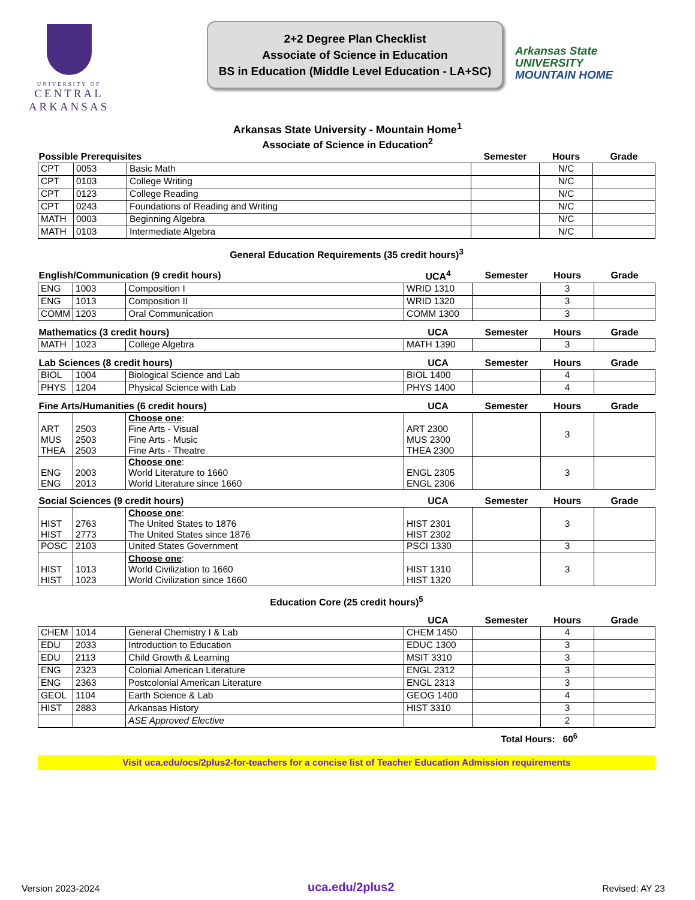UNIVERSITY OF
CENTRAL
ARKANSAS
2+2 Degree Plan Checklist
Associate of Science in Education
BS in Education (Middle Level Education - LA+SC)
Arkansas State
UNIVERSITY
MOUNTAIN HOME
Arkansas State University - Mountain Home<sup>1</sup>
Associate of Science in Education<sup>2</sup>
| Possible Prerequisites | | | Semester | Hours | Grade |
| --- | --- | --- | --- | --- | --- |
| CPT | 0053 | Basic Math | | N/C | |
| CPT | 0103 | College Writing | | N/C | |
| CPT | 0123 | College Reading | | N/C | |
| CPT | 0243 | Foundations of Reading and Writing | | N/C | |
| MATH | 0003 | Beginning Algebra | | N/C | |
| MATH | 0103 | Intermediate Algebra | | N/C | |
General Education Requirements (35 credit hours)<sup>3</sup>
| English/Communication (9 credit hours) | | | UCA<sup>4</sup> | Semester | Hours | Grade |
| --- | --- | --- | --- | --- | --- | --- |
| ENG | 1003 | Composition I | WRID 1310 | | 3 | |
| ENG | 1013 | Composition II | WRID 1320 | | 3 | |
| COMM | 1203 | Oral Communication | COMM 1300 | | 3 | |
| Mathematics (3 credit hours) | | | UCA | Semester | Hours | Grade |
| MATH | 1023 | College Algebra | MATH 1390 | | 3 | |
| Lab Sciences (8 credit hours) | | | UCA | Semester | Hours | Grade |
| BIOL | 1004 | Biological Science and Lab | BIOL 1400 | | 4 | |
| PHYS | 1204 | Physical Science with Lab | PHYS 1400 | | 4 | |
| Fine Arts/Humanities (6 credit hours) | | | UCA | Semester | Hours | Grade |
| ART MUS THEA | 2503 2503 2503 | Choose one : Fine Arts - Visual Fine Arts - Music Fine Arts - Theatre | ART 2300 MUS 2300 THEA 2300 | | 3 | |
| ENG ENG | 2003 2013 | Choose one : World Literature to 1660 World Literature since 1660 | ENGL 2305 ENGL 2306 | | 3 | |
| Social Sciences (9 credit hours) | | | UCA | Semester | Hours | Grade |
| HIST HIST | 2763 2773 | Choose one : The United States to 1876 The United States since 1876 | HIST 2301 HIST 2302 | | 3 | |
| POSC | 2103 | United States Government | PSCI 1330 | | 3 | |
| HIST HIST | 1013 1023 | Choose one : World Civilization to 1660 World Civilization since 1660 | HIST 1310 HIST 1320 | | 3 | |
| Education Core (25 credit hours)<sup>5</sup> | | | | | | |
| | | | UCA | Semester | Hours | Grade |
| CHEM | 1014 | General Chemistry I & Lab | CHEM 1450 | | 4 | |
| EDU | 2033 | Introduction to Education | EDUC 1300 | | 3 | |
| EDU | 2113 | Child Growth & Learning | MSIT 3310 | | 3 | |
| ENG | 2323 | Colonial American Literature | ENGL 2312 | | 3 | |
| ENG | 2363 | Postcolonial American Literature | ENGL 2313 | | 3 | |
| GEOL | 1104 | Earth Science & Lab | GEOG 1400 | | 4 | |
| HIST | 2883 | Arkansas History | HIST 3310 | | 3 | |
| | | ASE Approved Elective | | | 2 | |
Total Hours: 60<sup>6</sup>
Visit uca.edu/ocs/2plus2-for-teachers for a concise list of Teacher Education Admission requirements
Version 2023-2024 uca.edu/2plus2 Revised: AY 23